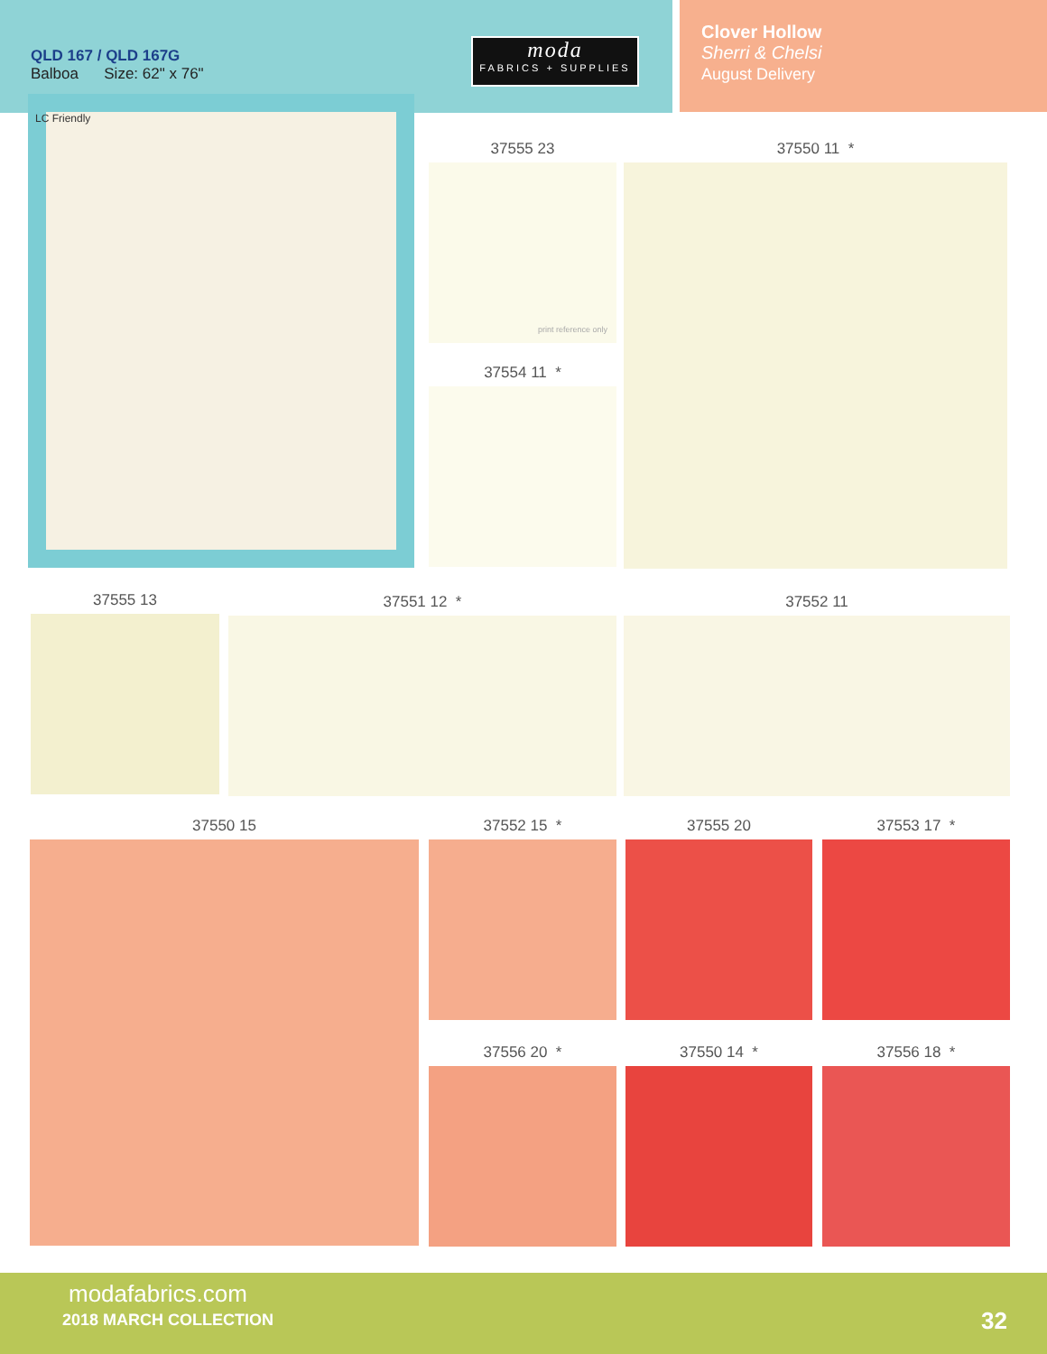QLD 167 / QLD 167G
Balboa Size: 62" x 76"
moda
FABRICS + SUPPLIES
Clover Hollow
Sherri & Chelsi
August Delivery
LC Friendly
37555 23
print reference only
37550 11 *
37554 11 *
37555 13 37551 12 * 37552 11
37550 15 37552 15 * 37555 20 37553 17 *
37556 20 * 37550 14 * 37556 18 *
modafabrics.com
2018 MARCH COLLECTION 32